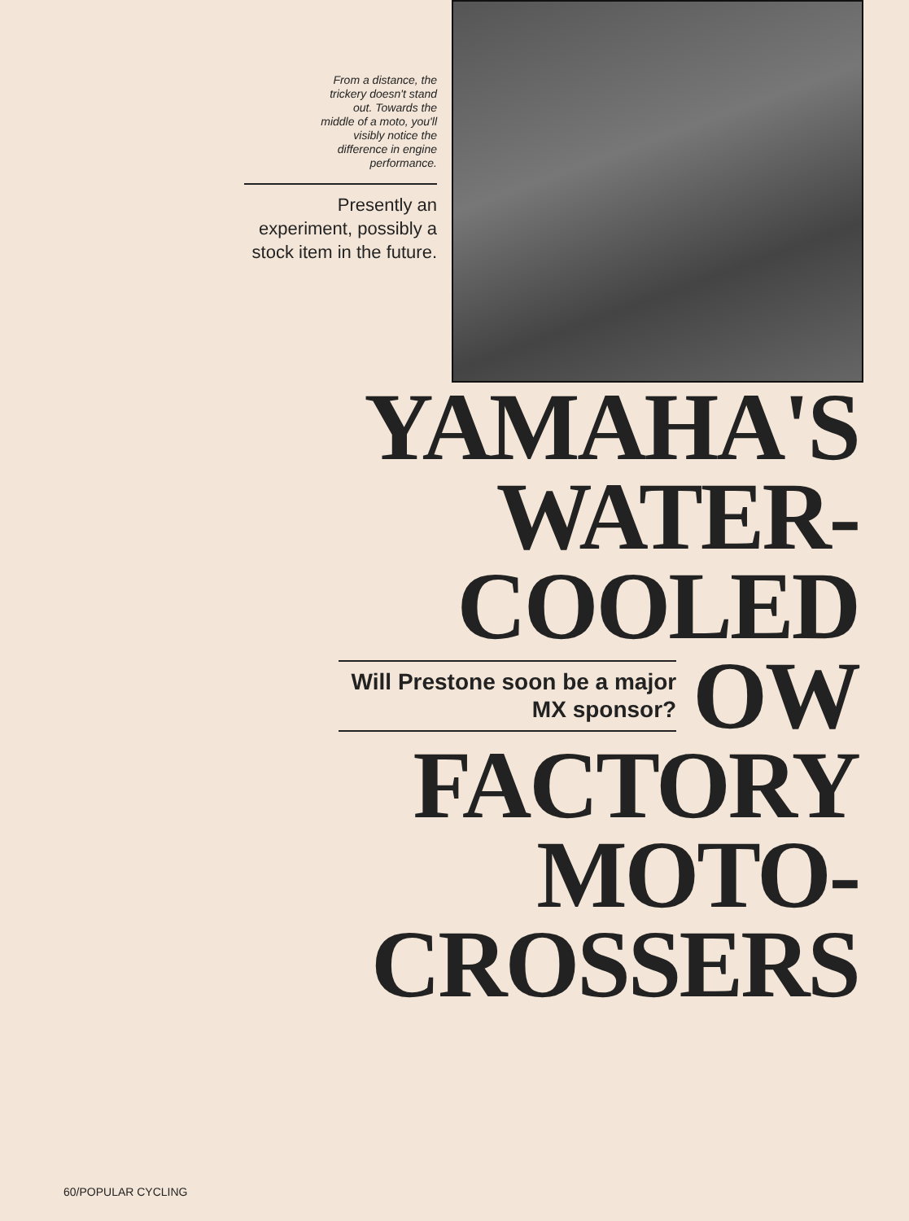From a distance, the trickery doesn't stand out. Towards the middle of a moto, you'll visibly notice the difference in engine performance.
Presently an experiment, possibly a stock item in the future.
YAMAHA'S
WATER-
COOLED
Will Prestone soon be a major MX sponsor?
OW
FACTORY
MOTO-
CROSSERS
60/POPULAR CYCLING